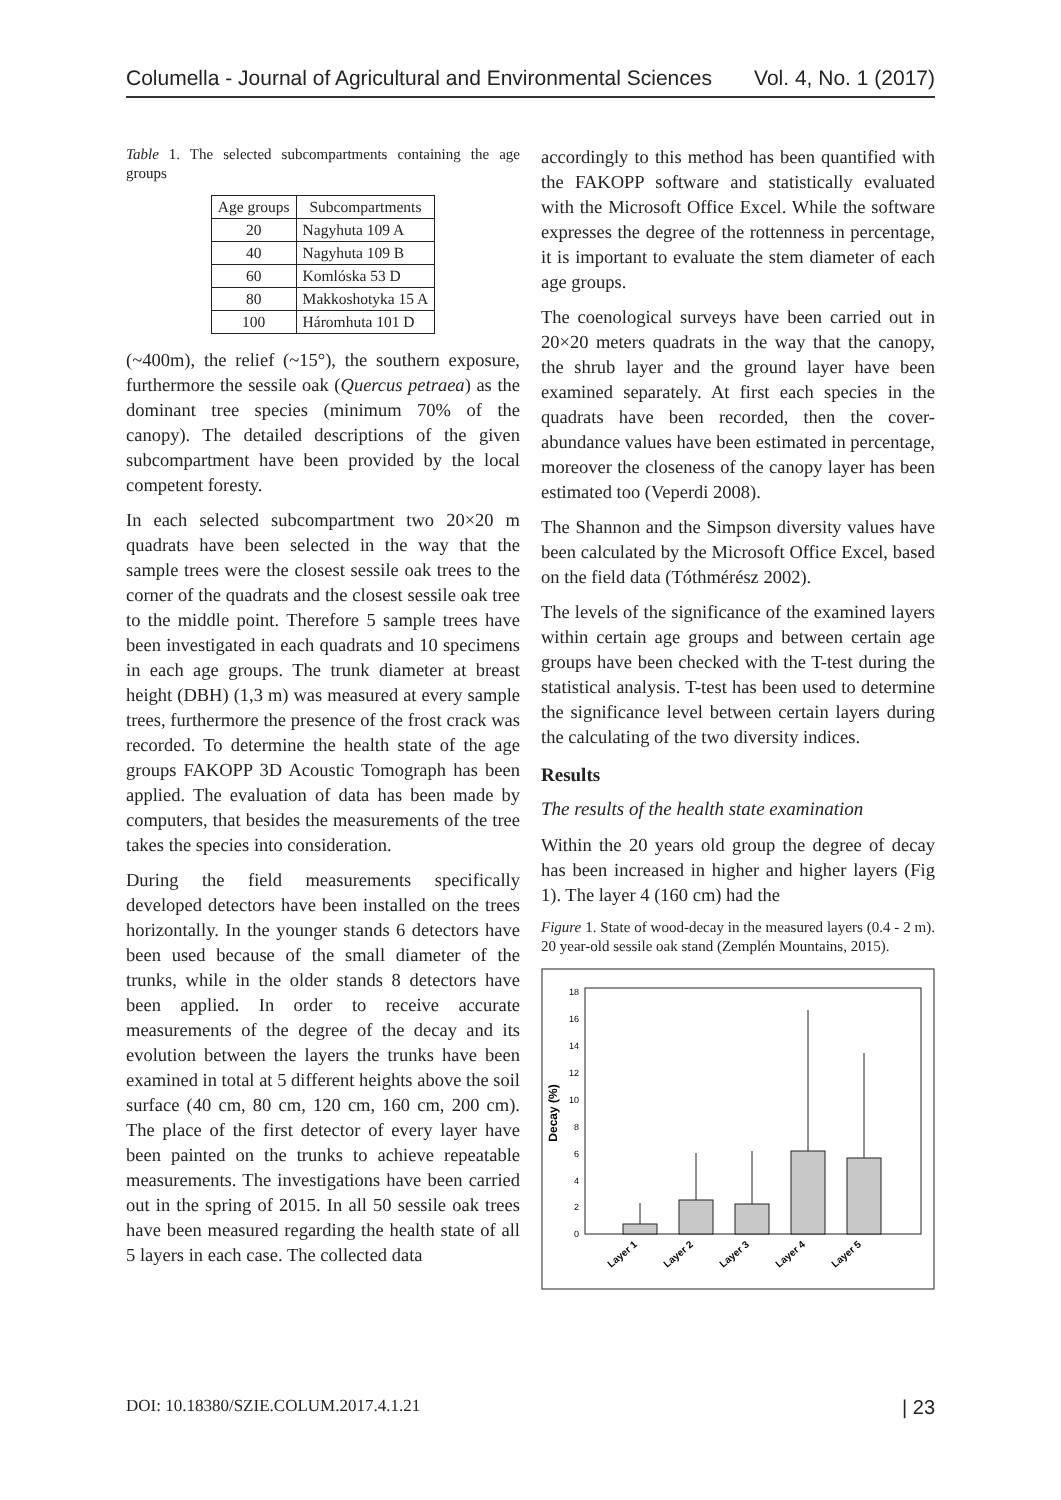Columella - Journal of Agricultural and Environmental Sciences Vol. 4, No. 1 (2017)
Table 1. The selected subcompartments containing the age groups
| Age groups | Subcompartments |
| --- | --- |
| 20 | Nagyhuta 109 A |
| 40 | Nagyhuta 109 B |
| 60 | Komlóska 53 D |
| 80 | Makkoshotyka 15 A |
| 100 | Háromhuta 101 D |
(~400m), the relief (~15°), the southern exposure, furthermore the sessile oak (Quercus petraea) as the dominant tree species (minimum 70% of the canopy). The detailed descriptions of the given subcompartment have been provided by the local competent foresty.
In each selected subcompartment two 20×20 m quadrats have been selected in the way that the sample trees were the closest sessile oak trees to the corner of the quadrats and the closest sessile oak tree to the middle point. Therefore 5 sample trees have been investigated in each quadrats and 10 specimens in each age groups. The trunk diameter at breast height (DBH) (1,3 m) was measured at every sample trees, furthermore the presence of the frost crack was recorded. To determine the health state of the age groups FAKOPP 3D Acoustic Tomograph has been applied. The evaluation of data has been made by computers, that besides the measurements of the tree takes the species into consideration.
During the field measurements specifically developed detectors have been installed on the trees horizontally. In the younger stands 6 detectors have been used because of the small diameter of the trunks, while in the older stands 8 detectors have been applied. In order to receive accurate measurements of the degree of the decay and its evolution between the layers the trunks have been examined in total at 5 different heights above the soil surface (40 cm, 80 cm, 120 cm, 160 cm, 200 cm). The place of the first detector of every layer have been painted on the trunks to achieve repeatable measurements. The investigations have been carried out in the spring of 2015. In all 50 sessile oak trees have been measured regarding the health state of all 5 layers in each case. The collected data
accordingly to this method has been quantified with the FAKOPP software and statistically evaluated with the Microsoft Office Excel. While the software expresses the degree of the rottenness in percentage, it is important to evaluate the stem diameter of each age groups.
The coenological surveys have been carried out in 20×20 meters quadrats in the way that the canopy, the shrub layer and the ground layer have been examined separately. At first each species in the quadrats have been recorded, then the cover-abundance values have been estimated in percentage, moreover the closeness of the canopy layer has been estimated too (Veperdi 2008).
The Shannon and the Simpson diversity values have been calculated by the Microsoft Office Excel, based on the field data (Tóthmérész 2002).
The levels of the significance of the examined layers within certain age groups and between certain age groups have been checked with the T-test during the statistical analysis. T-test has been used to determine the significance level between certain layers during the calculating of the two diversity indices.
Results
The results of the health state examination
Within the 20 years old group the degree of decay has been increased in higher and higher layers (Fig 1). The layer 4 (160 cm) had the
Figure 1. State of wood-decay in the measured layers (0.4 - 2 m). 20 year-old sessile oak stand (Zemplén Mountains, 2015).
0
2
4
6
8
10
12
14
16
18
Decay (%)
Layer 1
Layer 2
Layer 3
Layer 4
Layer 5
DOI: 10.18380/SZIE.COLUM.2017.4.1.21 | 23